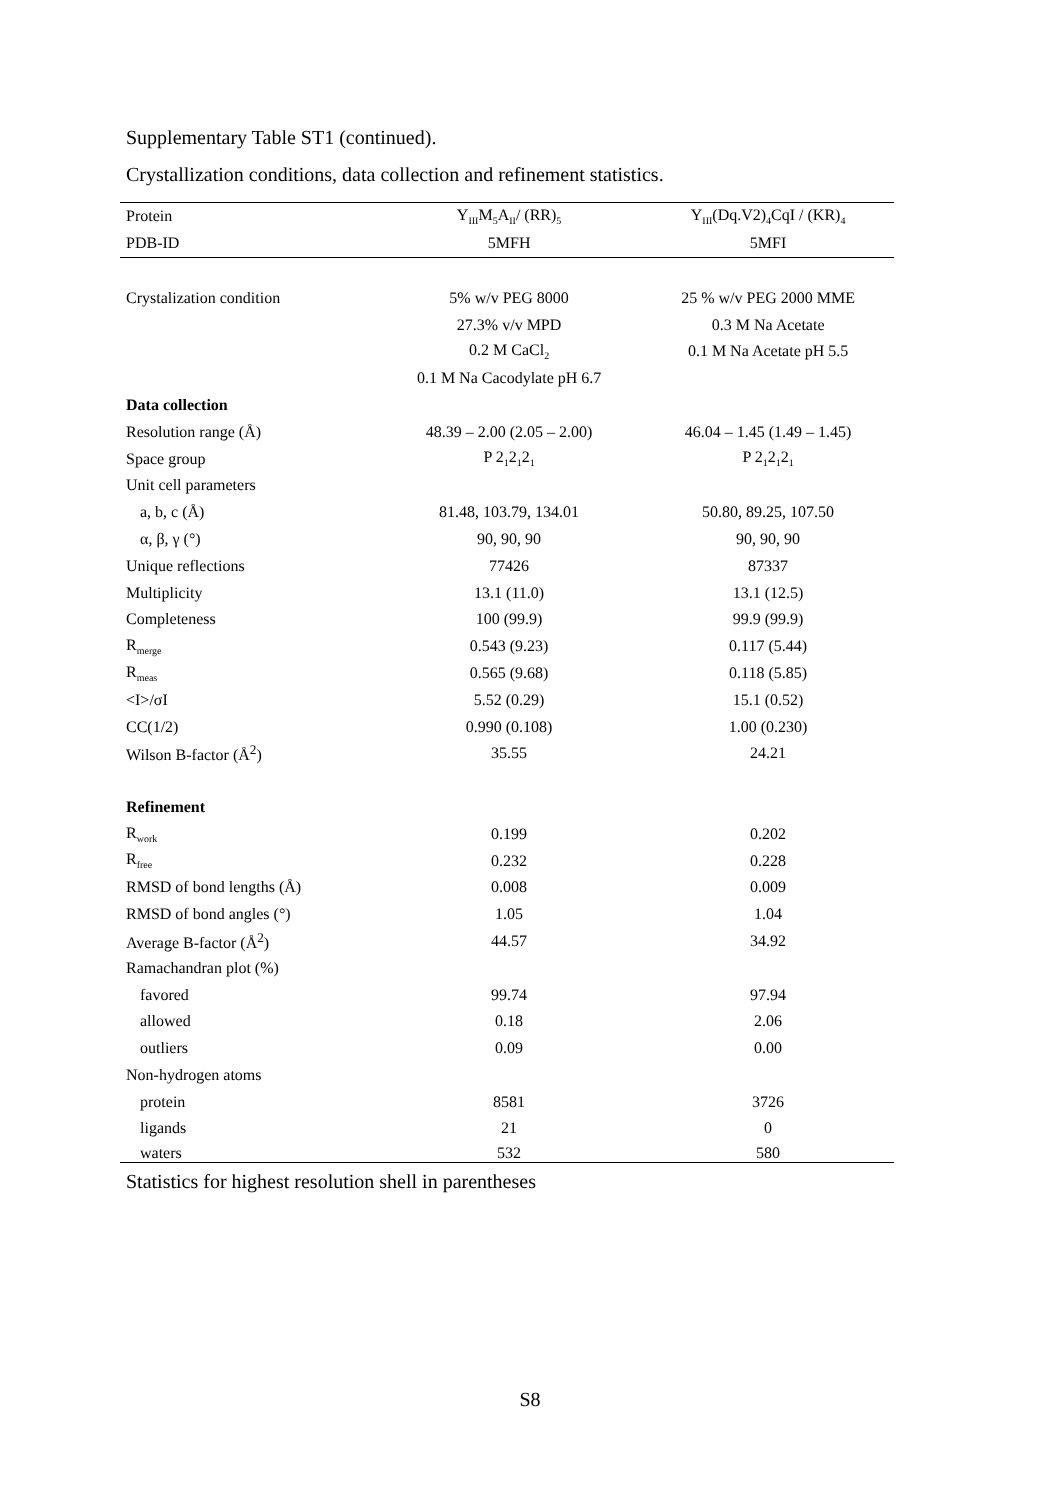Supplementary Table ST1 (continued).
Crystallization conditions, data collection and refinement statistics.
| Protein | Y<sub>III</sub>M<sub>5</sub>A<sub>II</sub>/ (RR)<sub>5</sub> | Y<sub>III</sub>(Dq.V2)<sub>4</sub>CqI / (KR)<sub>4</sub> |
| PDB-ID | 5MFH | 5MFI |
| Crystalization condition | 5% w/v PEG 8000 | 25 % w/v PEG 2000 MME |
| | 27.3% v/v MPD | 0.3 M Na Acetate |
| | 0.2 M CaCl<sub>2</sub> | 0.1 M Na Acetate pH 5.5 |
| | 0.1 M Na Cacodylate pH 6.7 | |
| Data collection | | |
| Resolution range (Å) | 48.39 – 2.00 (2.05 – 2.00) | 46.04 – 1.45 (1.49 – 1.45) |
| Space group | P 2<sub>1</sub>2<sub>1</sub>2<sub>1</sub> | P 2<sub>1</sub>2<sub>1</sub>2<sub>1</sub> |
| Unit cell parameters | | |
| a, b, c (Å) | 81.48, 103.79, 134.01 | 50.80, 89.25, 107.50 |
| α, β, γ (°) | 90, 90, 90 | 90, 90, 90 |
| Unique reflections | 77426 | 87337 |
| Multiplicity | 13.1 (11.0) | 13.1 (12.5) |
| Completeness | 100 (99.9) | 99.9 (99.9) |
| R<sub>merge</sub> | 0.543 (9.23) | 0.117 (5.44) |
| R<sub>meas</sub> | 0.565 (9.68) | 0.118 (5.85) |
| <I>/σI | 5.52 (0.29) | 15.1 (0.52) |
| CC(1/2) | 0.990 (0.108) | 1.00 (0.230) |
| Wilson B-factor (Å<sup>2</sup>) | 35.55 | 24.21 |
| Refinement | | |
| R<sub>work</sub> | 0.199 | 0.202 |
| R<sub>free</sub> | 0.232 | 0.228 |
| RMSD of bond lengths (Å) | 0.008 | 0.009 |
| RMSD of bond angles (°) | 1.05 | 1.04 |
| Average B-factor (Å<sup>2</sup>) | 44.57 | 34.92 |
| Ramachandran plot (%) | | |
| favored | 99.74 | 97.94 |
| allowed | 0.18 | 2.06 |
| outliers | 0.09 | 0.00 |
| Non-hydrogen atoms | | |
| protein | 8581 | 3726 |
| ligands | 21 | 0 |
| waters | 532 | 580 |
Statistics for highest resolution shell in parentheses
S8